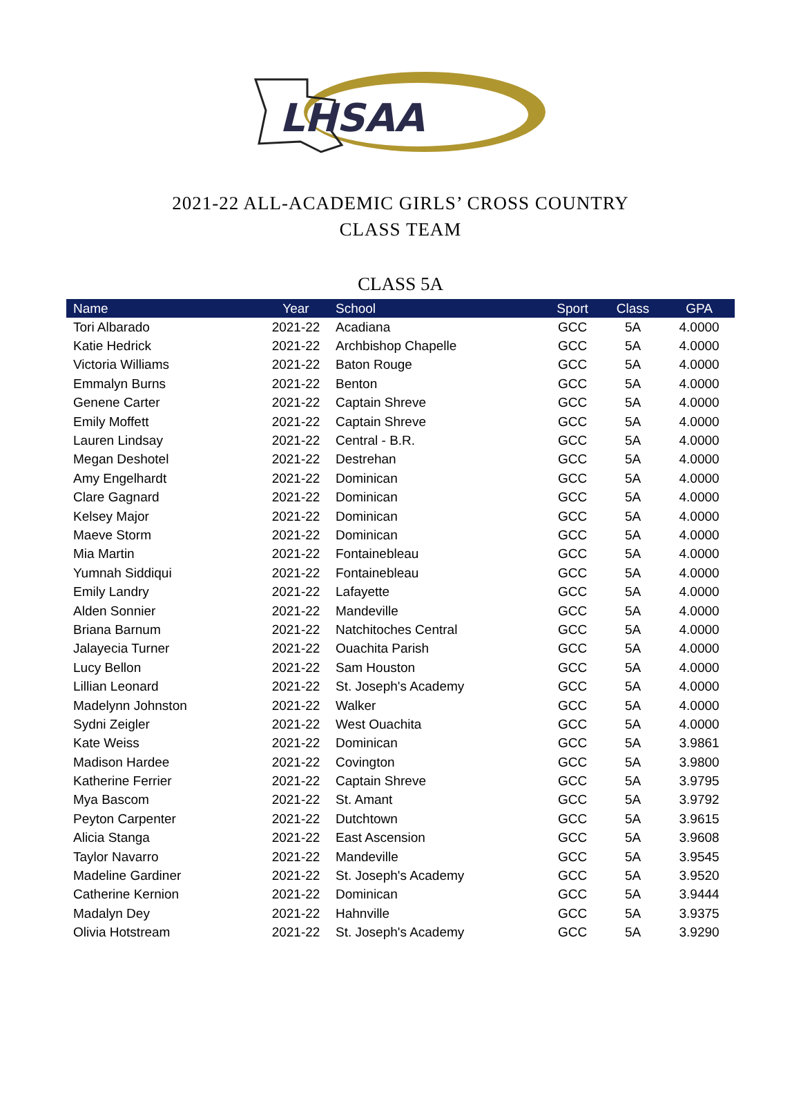LHSAA
2021-22 ALL-ACADEMIC GIRLS’ CROSS COUNTRY
CLASS TEAM
CLASS 5A
| Name | Year | School | Sport | Class | GPA |
| --- | --- | --- | --- | --- | --- |
| Tori Albarado | 2021-22 | Acadiana | GCC | 5A | 4.0000 |
| Katie Hedrick | 2021-22 | Archbishop Chapelle | GCC | 5A | 4.0000 |
| Victoria Williams | 2021-22 | Baton Rouge | GCC | 5A | 4.0000 |
| Emmalyn Burns | 2021-22 | Benton | GCC | 5A | 4.0000 |
| Genene Carter | 2021-22 | Captain Shreve | GCC | 5A | 4.0000 |
| Emily Moffett | 2021-22 | Captain Shreve | GCC | 5A | 4.0000 |
| Lauren Lindsay | 2021-22 | Central - B.R. | GCC | 5A | 4.0000 |
| Megan Deshotel | 2021-22 | Destrehan | GCC | 5A | 4.0000 |
| Amy Engelhardt | 2021-22 | Dominican | GCC | 5A | 4.0000 |
| Clare Gagnard | 2021-22 | Dominican | GCC | 5A | 4.0000 |
| Kelsey Major | 2021-22 | Dominican | GCC | 5A | 4.0000 |
| Maeve Storm | 2021-22 | Dominican | GCC | 5A | 4.0000 |
| Mia Martin | 2021-22 | Fontainebleau | GCC | 5A | 4.0000 |
| Yumnah Siddiqui | 2021-22 | Fontainebleau | GCC | 5A | 4.0000 |
| Emily Landry | 2021-22 | Lafayette | GCC | 5A | 4.0000 |
| Alden Sonnier | 2021-22 | Mandeville | GCC | 5A | 4.0000 |
| Briana Barnum | 2021-22 | Natchitoches Central | GCC | 5A | 4.0000 |
| Jalayecia Turner | 2021-22 | Ouachita Parish | GCC | 5A | 4.0000 |
| Lucy Bellon | 2021-22 | Sam Houston | GCC | 5A | 4.0000 |
| Lillian Leonard | 2021-22 | St. Joseph's Academy | GCC | 5A | 4.0000 |
| Madelynn Johnston | 2021-22 | Walker | GCC | 5A | 4.0000 |
| Sydni Zeigler | 2021-22 | West Ouachita | GCC | 5A | 4.0000 |
| Kate Weiss | 2021-22 | Dominican | GCC | 5A | 3.9861 |
| Madison Hardee | 2021-22 | Covington | GCC | 5A | 3.9800 |
| Katherine Ferrier | 2021-22 | Captain Shreve | GCC | 5A | 3.9795 |
| Mya Bascom | 2021-22 | St. Amant | GCC | 5A | 3.9792 |
| Peyton Carpenter | 2021-22 | Dutchtown | GCC | 5A | 3.9615 |
| Alicia Stanga | 2021-22 | East Ascension | GCC | 5A | 3.9608 |
| Taylor Navarro | 2021-22 | Mandeville | GCC | 5A | 3.9545 |
| Madeline Gardiner | 2021-22 | St. Joseph's Academy | GCC | 5A | 3.9520 |
| Catherine Kernion | 2021-22 | Dominican | GCC | 5A | 3.9444 |
| Madalyn Dey | 2021-22 | Hahnville | GCC | 5A | 3.9375 |
| Olivia Hotstream | 2021-22 | St. Joseph's Academy | GCC | 5A | 3.9290 |